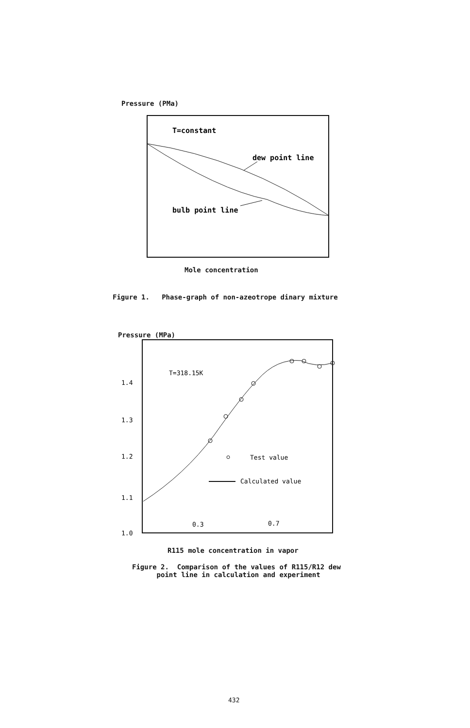Pressure (PMa)
T=constant
dew point line
bulb point line
Mole concentration
Figure 1. Phase-graph of non-azeotrope dinary mixture
Pressure (MPa)
T=318.15K
1.4
1.3
1.2
1.1
1.0
Test value
Calculated value
0.3
0.7
R115 mole concentration in vapor
Figure 2. Comparison of the values of R115/R12 dew
point line in calculation and experiment
432